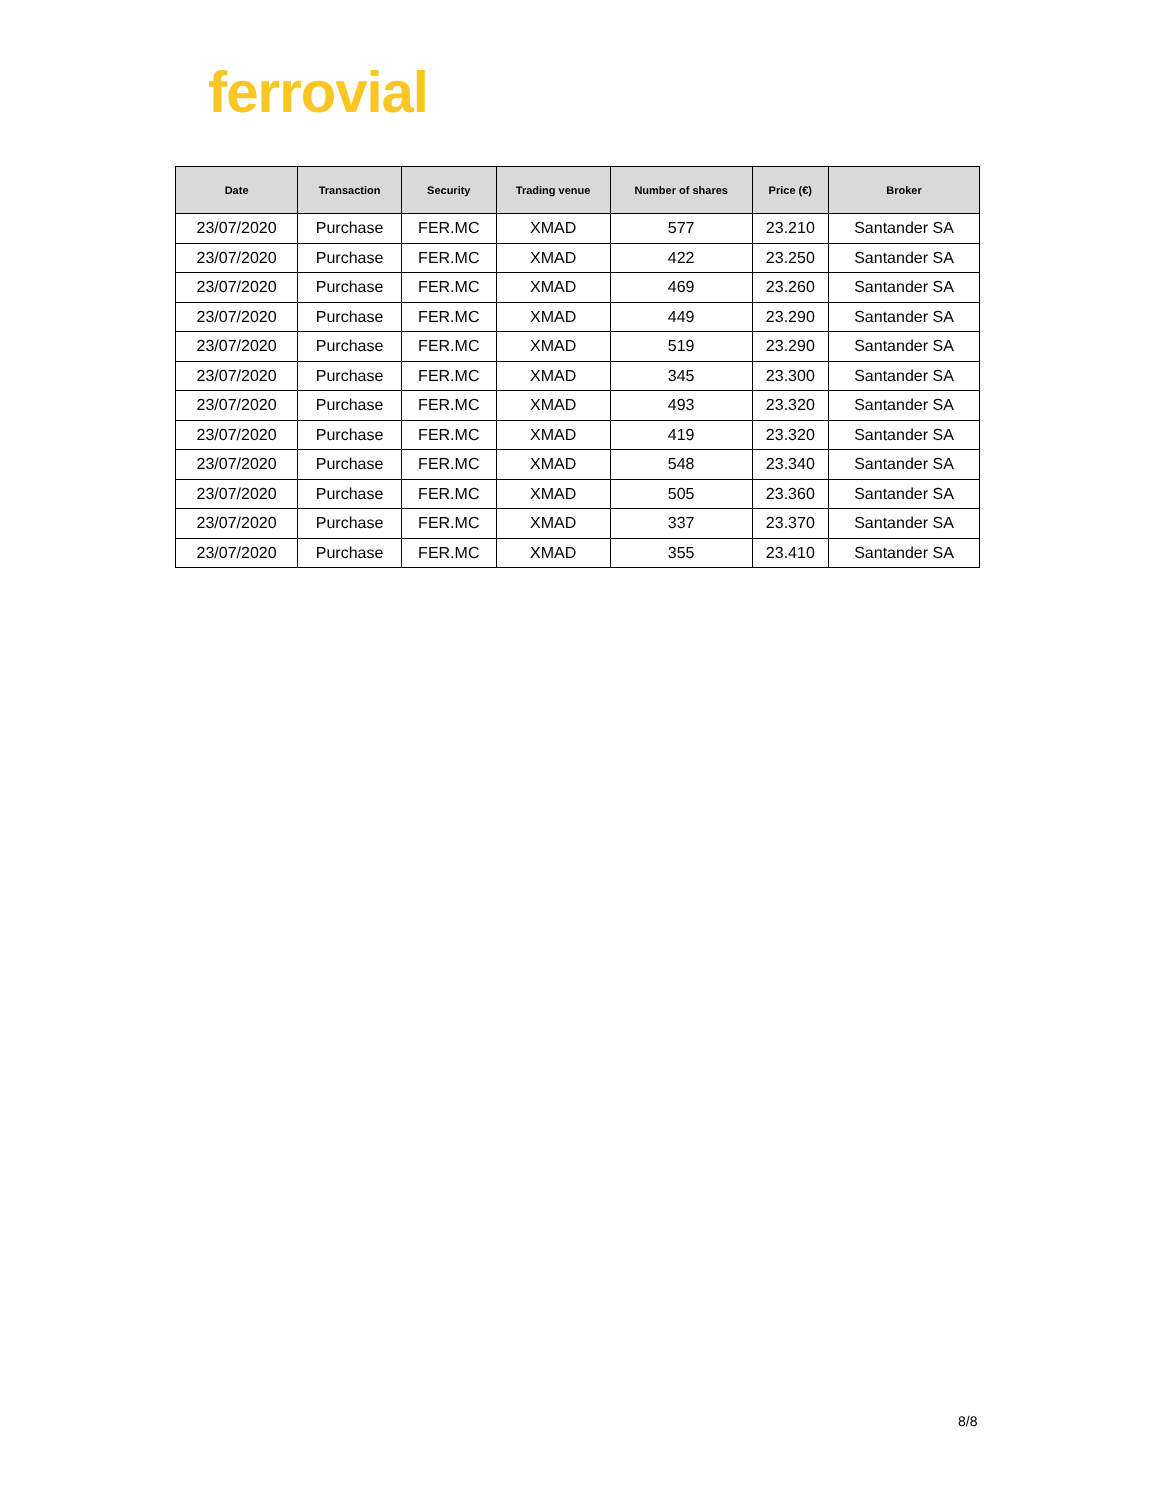ferrovial
| Date | Transaction | Security | Trading venue | Number of shares | Price (€) | Broker |
| --- | --- | --- | --- | --- | --- | --- |
| 23/07/2020 | Purchase | FER.MC | XMAD | 577 | 23.210 | Santander SA |
| 23/07/2020 | Purchase | FER.MC | XMAD | 422 | 23.250 | Santander SA |
| 23/07/2020 | Purchase | FER.MC | XMAD | 469 | 23.260 | Santander SA |
| 23/07/2020 | Purchase | FER.MC | XMAD | 449 | 23.290 | Santander SA |
| 23/07/2020 | Purchase | FER.MC | XMAD | 519 | 23.290 | Santander SA |
| 23/07/2020 | Purchase | FER.MC | XMAD | 345 | 23.300 | Santander SA |
| 23/07/2020 | Purchase | FER.MC | XMAD | 493 | 23.320 | Santander SA |
| 23/07/2020 | Purchase | FER.MC | XMAD | 419 | 23.320 | Santander SA |
| 23/07/2020 | Purchase | FER.MC | XMAD | 548 | 23.340 | Santander SA |
| 23/07/2020 | Purchase | FER.MC | XMAD | 505 | 23.360 | Santander SA |
| 23/07/2020 | Purchase | FER.MC | XMAD | 337 | 23.370 | Santander SA |
| 23/07/2020 | Purchase | FER.MC | XMAD | 355 | 23.410 | Santander SA |
8/8